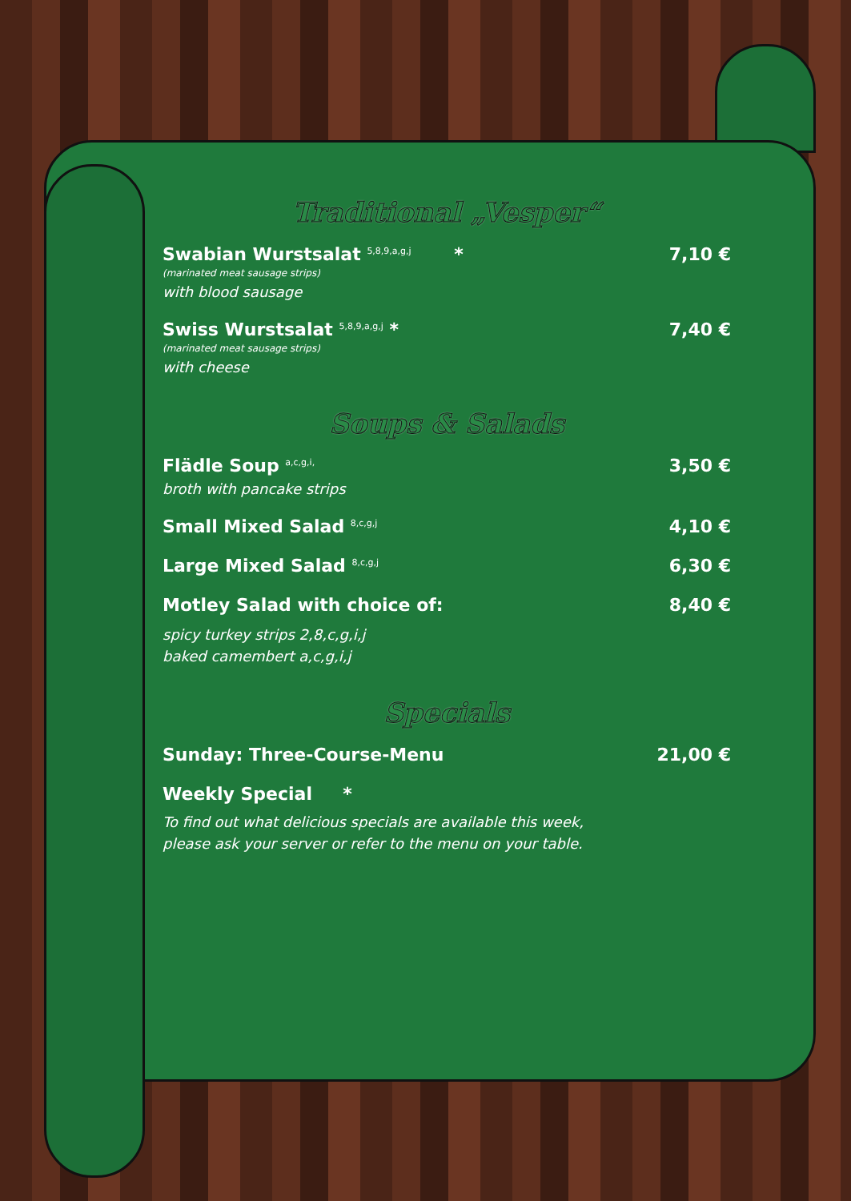Traditional „Vesper“
Swabian Wurstsalat <sup>5,8,9,a,g,j</sup> * 7,10 €
(marinated meat sausage strips)
with blood sausage
Swiss Wurstsalat <sup>5,8,9,a,g,j</sup> * 7,40 €
(marinated meat sausage strips)
with cheese
Soups & Salads
Flädle Soup <sup>a,c,g,i,</sup> 3,50 €
broth with pancake strips
Small Mixed Salad <sup>8,c,g,j</sup> 4,10 €
Large Mixed Salad <sup>8,c,g,j</sup> 6,30 €
Motley Salad with choice of: 8,40 €
spicy turkey strips 2,8,c,g,i,j
baked camembert a,c,g,i,j
Specials
Sunday: Three-Course-Menu 21,00 €
Weekly Special *
To find out what delicious specials are available this week,
please ask your server or refer to the menu on your table.